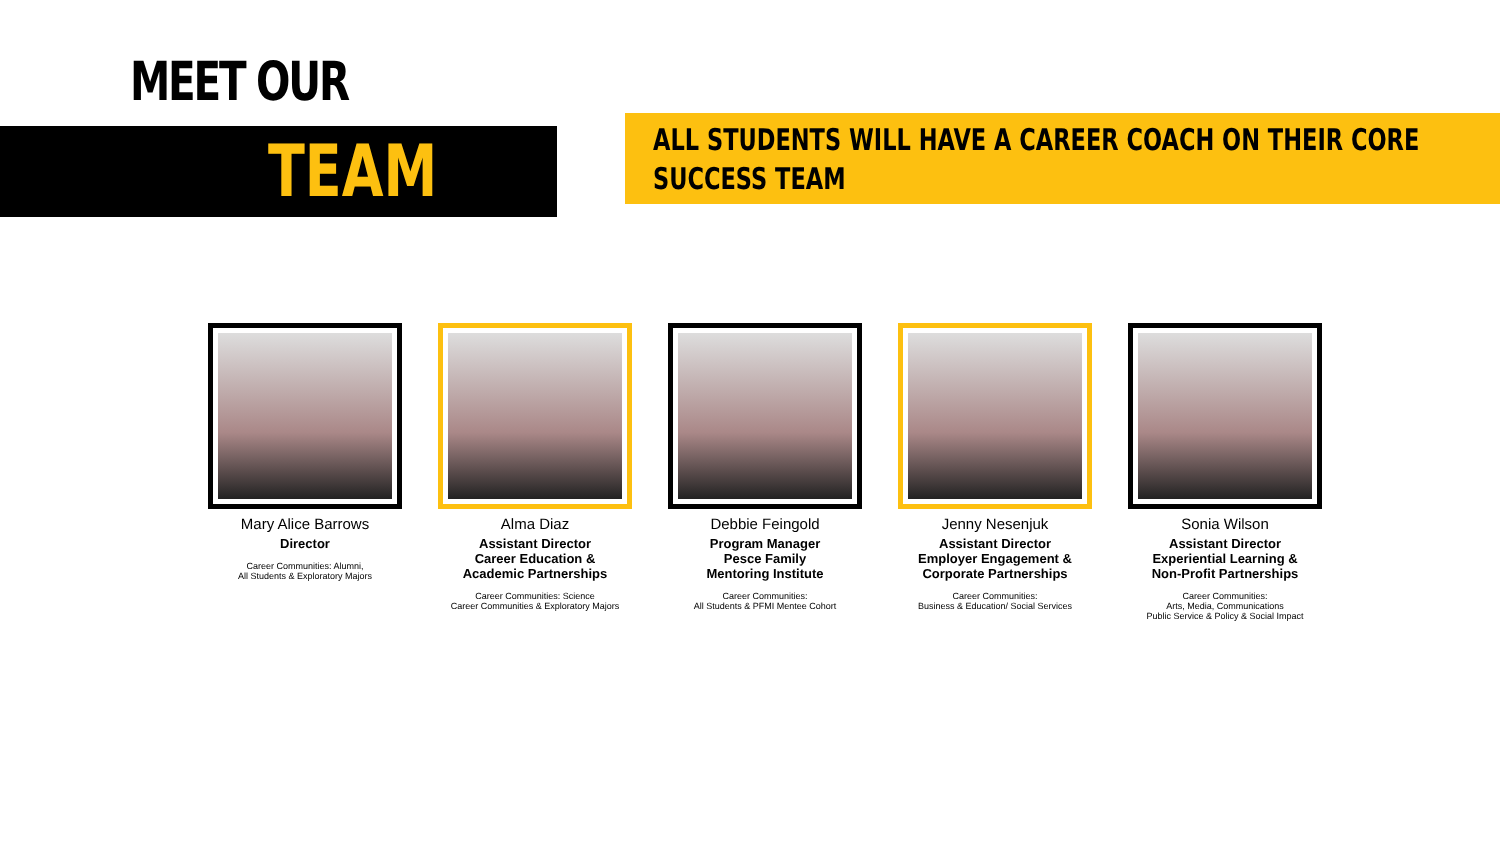MEET OUR
TEAM
ALL STUDENTS WILL HAVE A CAREER COACH ON THEIR CORE SUCCESS TEAM
Mary Alice Barrows
Director
Career Communities: Alumni,
All Students & Exploratory Majors
Alma Diaz
Assistant Director
Career Education &
Academic Partnerships
Career Communities: Science
Career Communities & Exploratory Majors
Debbie Feingold
Program Manager
Pesce Family
Mentoring Institute
Career Communities:
All Students & PFMI Mentee Cohort
Jenny Nesenjuk
Assistant Director
Employer Engagement &
Corporate Partnerships
Career Communities:
Business & Education/ Social Services
Sonia Wilson
Assistant Director
Experiential Learning &
Non-Profit Partnerships
Career Communities:
Arts, Media, Communications
Public Service & Policy & Social Impact